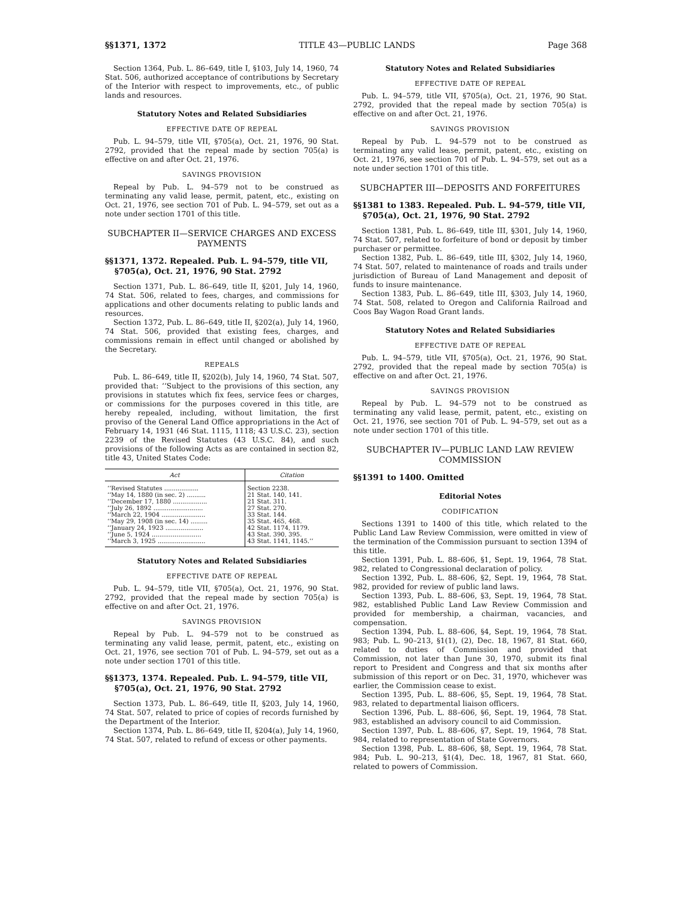§§1371, 1372 TITLE 43—PUBLIC LANDS Page 368
Section 1364, Pub. L. 86–649, title I, §103, July 14, 1960, 74 Stat. 506, authorized acceptance of contributions by Secretary of the Interior with respect to improvements, etc., of public lands and resources.
Statutory Notes and Related Subsidiaries
EFFECTIVE DATE OF REPEAL
Pub. L. 94–579, title VII, §705(a), Oct. 21, 1976, 90 Stat. 2792, provided that the repeal made by section 705(a) is effective on and after Oct. 21, 1976.
SAVINGS PROVISION
Repeal by Pub. L. 94–579 not to be construed as terminating any valid lease, permit, patent, etc., existing on Oct. 21, 1976, see section 701 of Pub. L. 94–579, set out as a note under section 1701 of this title.
SUBCHAPTER II—SERVICE CHARGES AND EXCESS PAYMENTS
§§1371, 1372. Repealed. Pub. L. 94–579, title VII, §705(a), Oct. 21, 1976, 90 Stat. 2792
Section 1371, Pub. L. 86–649, title II, §201, July 14, 1960, 74 Stat. 506, related to fees, charges, and commissions for applications and other documents relating to public lands and resources.
Section 1372, Pub. L. 86–649, title II, §202(a), July 14, 1960, 74 Stat. 506, provided that existing fees, charges, and commissions remain in effect until changed or abolished by the Secretary.
REPEALS
Pub. L. 86–649, title II, §202(b), July 14, 1960, 74 Stat. 507, provided that: ‘‘Subject to the provisions of this section, any provisions in statutes which fix fees, service fees or charges, or commissions for the purposes covered in this title, are hereby repealed, including, without limitation, the first proviso of the General Land Office appropriations in the Act of February 14, 1931 (46 Stat. 1115, 1118; 43 U.S.C. 23), section 2239 of the Revised Statutes (43 U.S.C. 84), and such provisions of the following Acts as are contained in section 82, title 43, United States Code:
| Act | Citation |
| --- | --- |
| ‘‘Revised Statutes .................. | Section 2238. |
| ‘‘May 14, 1880 (in sec. 2) .......... | 21 Stat. 140, 141. |
| ‘‘December 17, 1880 .................. | 21 Stat. 311. |
| ‘‘July 26, 1892 .......................... | 27 Stat. 270. |
| ‘‘March 22, 1904 ....................... | 33 Stat. 144. |
| ‘‘May 29, 1908 (in sec. 14) ......... | 35 Stat. 465, 468. |
| ‘‘January 24, 1923 .................... | 42 Stat. 1174, 1179. |
| ‘‘June 5, 1924 .......................... | 43 Stat. 390, 395. |
| ‘‘March 3, 1925 ......................... | 43 Stat. 1141, 1145.’’ |
Statutory Notes and Related Subsidiaries
EFFECTIVE DATE OF REPEAL
Pub. L. 94–579, title VII, §705(a), Oct. 21, 1976, 90 Stat. 2792, provided that the repeal made by section 705(a) is effective on and after Oct. 21, 1976.
SAVINGS PROVISION
Repeal by Pub. L. 94–579 not to be construed as terminating any valid lease, permit, patent, etc., existing on Oct. 21, 1976, see section 701 of Pub. L. 94–579, set out as a note under section 1701 of this title.
§§1373, 1374. Repealed. Pub. L. 94–579, title VII, §705(a), Oct. 21, 1976, 90 Stat. 2792
Section 1373, Pub. L. 86–649, title II, §203, July 14, 1960, 74 Stat. 507, related to price of copies of records furnished by the Department of the Interior.
Section 1374, Pub. L. 86–649, title II, §204(a), July 14, 1960, 74 Stat. 507, related to refund of excess or other payments.
Statutory Notes and Related Subsidiaries
EFFECTIVE DATE OF REPEAL
Pub. L. 94–579, title VII, §705(a), Oct. 21, 1976, 90 Stat. 2792, provided that the repeal made by section 705(a) is effective on and after Oct. 21, 1976.
SAVINGS PROVISION
Repeal by Pub. L. 94–579 not to be construed as terminating any valid lease, permit, patent, etc., existing on Oct. 21, 1976, see section 701 of Pub. L. 94–579, set out as a note under section 1701 of this title.
SUBCHAPTER III—DEPOSITS AND FORFEITURES
§§1381 to 1383. Repealed. Pub. L. 94–579, title VII, §705(a), Oct. 21, 1976, 90 Stat. 2792
Section 1381, Pub. L. 86–649, title III, §301, July 14, 1960, 74 Stat. 507, related to forfeiture of bond or deposit by timber purchaser or permittee.
Section 1382, Pub. L. 86–649, title III, §302, July 14, 1960, 74 Stat. 507, related to maintenance of roads and trails under jurisdiction of Bureau of Land Management and deposit of funds to insure maintenance.
Section 1383, Pub. L. 86–649, title III, §303, July 14, 1960, 74 Stat. 508, related to Oregon and California Railroad and Coos Bay Wagon Road Grant lands.
Statutory Notes and Related Subsidiaries
EFFECTIVE DATE OF REPEAL
Pub. L. 94–579, title VII, §705(a), Oct. 21, 1976, 90 Stat. 2792, provided that the repeal made by section 705(a) is effective on and after Oct. 21, 1976.
SAVINGS PROVISION
Repeal by Pub. L. 94–579 not to be construed as terminating any valid lease, permit, patent, etc., existing on Oct. 21, 1976, see section 701 of Pub. L. 94–579, set out as a note under section 1701 of this title.
SUBCHAPTER IV—PUBLIC LAND LAW REVIEW COMMISSION
§§1391 to 1400. Omitted
Editorial Notes
CODIFICATION
Sections 1391 to 1400 of this title, which related to the Public Land Law Review Commission, were omitted in view of the termination of the Commission pursuant to section 1394 of this title.
Section 1391, Pub. L. 88–606, §1, Sept. 19, 1964, 78 Stat. 982, related to Congressional declaration of policy.
Section 1392, Pub. L. 88–606, §2, Sept. 19, 1964, 78 Stat. 982, provided for review of public land laws.
Section 1393, Pub. L. 88–606, §3, Sept. 19, 1964, 78 Stat. 982, established Public Land Law Review Commission and provided for membership, a chairman, vacancies, and compensation.
Section 1394, Pub. L. 88–606, §4, Sept. 19, 1964, 78 Stat. 983; Pub. L. 90–213, §1(1), (2), Dec. 18, 1967, 81 Stat. 660, related to duties of Commission and provided that Commission, not later than June 30, 1970, submit its final report to President and Congress and that six months after submission of this report or on Dec. 31, 1970, whichever was earlier, the Commission cease to exist.
Section 1395, Pub. L. 88–606, §5, Sept. 19, 1964, 78 Stat. 983, related to departmental liaison officers.
Section 1396, Pub. L. 88–606, §6, Sept. 19, 1964, 78 Stat. 983, established an advisory council to aid Commission.
Section 1397, Pub. L. 88–606, §7, Sept. 19, 1964, 78 Stat. 984, related to representation of State Governors.
Section 1398, Pub. L. 88–606, §8, Sept. 19, 1964, 78 Stat. 984; Pub. L. 90–213, §1(4), Dec. 18, 1967, 81 Stat. 660, related to powers of Commission.